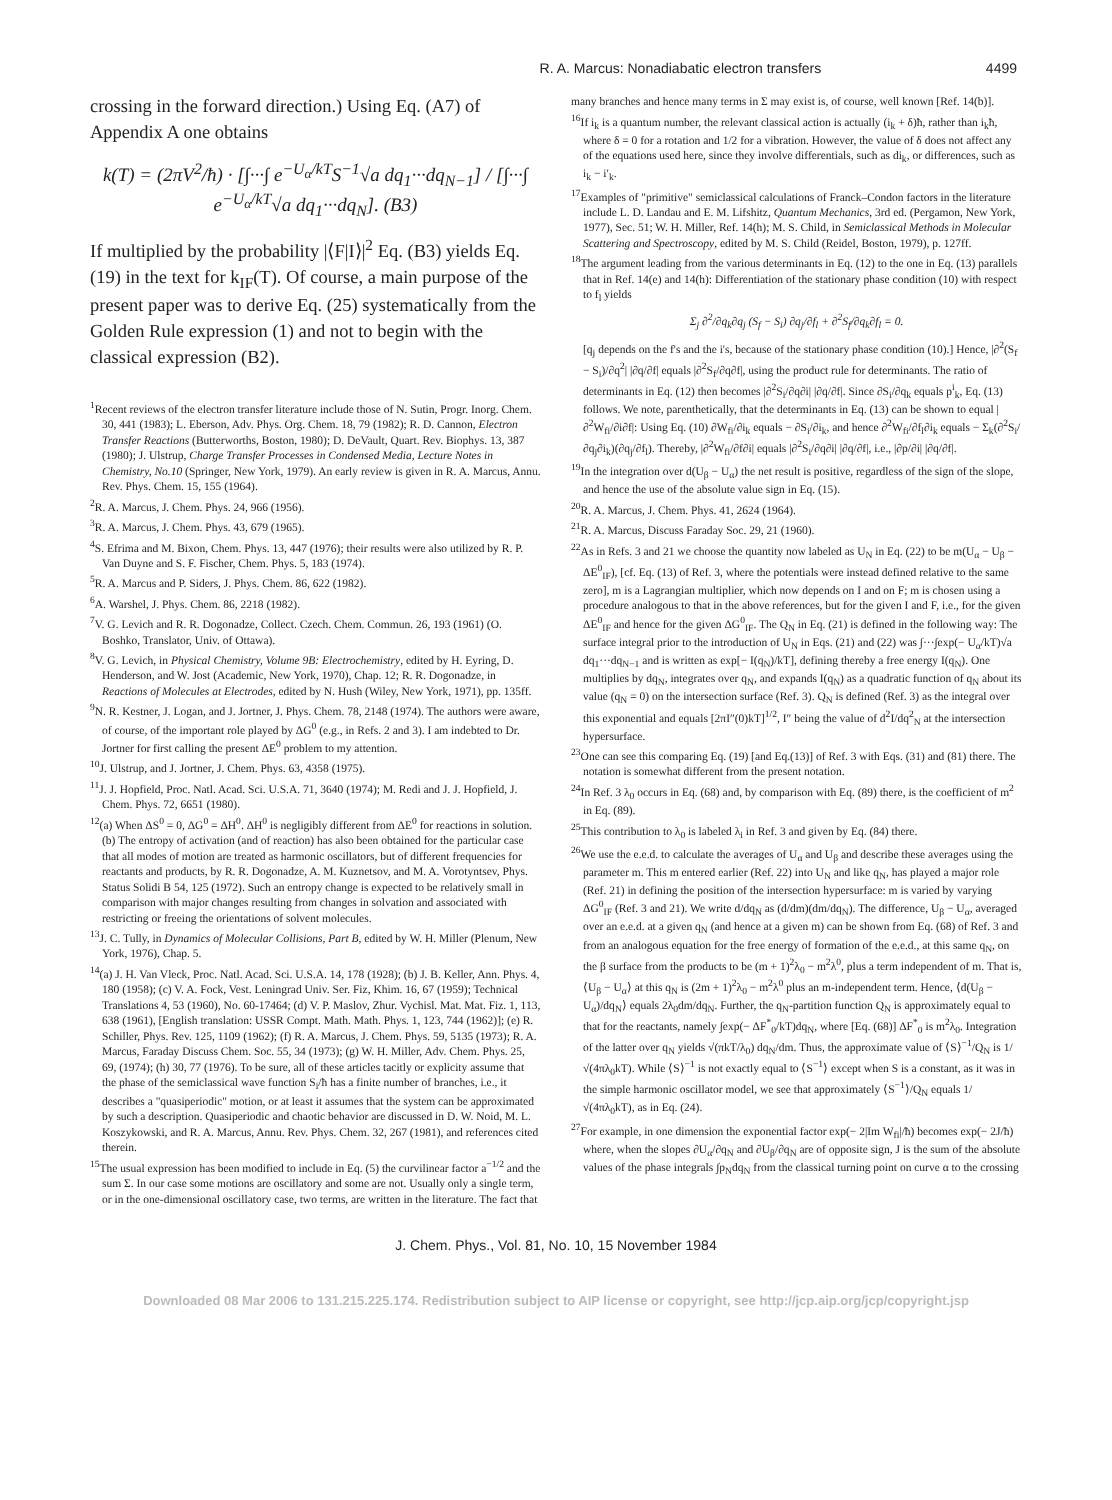R. A. Marcus: Nonadiabatic electron transfers 4499
crossing in the forward direction.) Using Eq. (A7) of Appendix A one obtains
k(T) = (2πV<sup>2</sup>/ħ) · [∫···∫ e<sup>−U<sub>α</sub>/kT</sup>S<sup>−1</sup>√a dq<sub>1</sub>···dq<sub>N−1</sub>] / [∫···∫ e<sup>−U<sub>α</sub>/kT</sup>√a dq<sub>1</sub>···dq<sub>N</sub>]. (B3)
If multiplied by the probability |⟨F|I⟩|<sup>2</sup> Eq. (B3) yields Eq. (19) in the text for k<sub>IF</sub>(T). Of course, a main purpose of the present paper was to derive Eq. (25) systematically from the Golden Rule expression (1) and not to begin with the classical expression (B2).
<sup>1</sup> Recent reviews of the electron transfer literature include those of N. Sutin, Progr. Inorg. Chem. 30, 441 (1983); L. Eberson, Adv. Phys. Org. Chem. 18, 79 (1982); R. D. Cannon, Electron Transfer Reactions (Butterworths, Boston, 1980); D. DeVault, Quart. Rev. Biophys. 13, 387 (1980); J. Ulstrup, Charge Transfer Processes in Condensed Media, Lecture Notes in Chemistry, No.10 (Springer, New York, 1979). An early review is given in R. A. Marcus, Annu. Rev. Phys. Chem. 15, 155 (1964).
<sup>2</sup> R. A. Marcus, J. Chem. Phys. 24, 966 (1956).
<sup>3</sup> R. A. Marcus, J. Chem. Phys. 43, 679 (1965).
<sup>4</sup> S. Efrima and M. Bixon, Chem. Phys. 13, 447 (1976); their results were also utilized by R. P. Van Duyne and S. F. Fischer, Chem. Phys. 5, 183 (1974).
<sup>5</sup> R. A. Marcus and P. Siders, J. Phys. Chem. 86, 622 (1982).
<sup>6</sup> A. Warshel, J. Phys. Chem. 86, 2218 (1982).
<sup>7</sup> V. G. Levich and R. R. Dogonadze, Collect. Czech. Chem. Commun. 26, 193 (1961) (O. Boshko, Translator, Univ. of Ottawa).
<sup>8</sup> V. G. Levich, in Physical Chemistry, Volume 9B: Electrochemistry, edited by H. Eyring, D. Henderson, and W. Jost (Academic, New York, 1970), Chap. 12; R. R. Dogonadze, in Reactions of Molecules at Electrodes, edited by N. Hush (Wiley, New York, 1971), pp. 135ff.
<sup>9</sup>N. R. Kestner, J. Logan, and J. Jortner, J. Phys. Chem. 78, 2148 (1974). The authors were aware, of course, of the important role played by ΔG<sup>0</sup> (e.g., in Refs. 2 and 3). I am indebted to Dr. Jortner for first calling the present ΔE<sup>0</sup> problem to my attention.
<sup>10</sup> J. Ulstrup, and J. Jortner, J. Chem. Phys. 63, 4358 (1975).
<sup>11</sup> J. J. Hopfield, Proc. Natl. Acad. Sci. U.S.A. 71, 3640 (1974); M. Redi and J. J. Hopfield, J. Chem. Phys. 72, 6651 (1980).
<sup>12</sup> (a) When ΔS<sup>0</sup> = 0, ΔG<sup>0</sup> = ΔH<sup>0</sup>. ΔH<sup>0</sup> is negligibly different from ΔE<sup>0</sup> for reactions in solution. (b) The entropy of activation (and of reaction) has also been obtained for the particular case that all modes of motion are treated as harmonic oscillators, but of different frequencies for reactants and products, by R. R. Dogonadze, A. M. Kuznetsov, and M. A. Vorotyntsev, Phys. Status Solidi B 54, 125 (1972). Such an entropy change is expected to be relatively small in comparison with major changes resulting from changes in solvation and associated with restricting or freeing the orientations of solvent molecules.
<sup>13</sup> J. C. Tully, in Dynamics of Molecular Collisions, Part B, edited by W. H. Miller (Plenum, New York, 1976), Chap. 5.
<sup>14</sup> (a) J. H. Van Vleck, Proc. Natl. Acad. Sci. U.S.A. 14, 178 (1928); (b) J. B. Keller, Ann. Phys. 4, 180 (1958); (c) V. A. Fock, Vest. Leningrad Univ. Ser. Fiz, Khim. 16, 67 (1959); Technical Translations 4, 53 (1960), No. 60-17464; (d) V. P. Maslov, Zhur. Vychisl. Mat. Mat. Fiz. 1, 113, 638 (1961), [English translation: USSR Compt. Math. Math. Phys. 1, 123, 744 (1962)]; (e) R. Schiller, Phys. Rev. 125, 1109 (1962); (f) R. A. Marcus, J. Chem. Phys. 59, 5135 (1973); R. A. Marcus, Faraday Discuss Chem. Soc. 55, 34 (1973); (g) W. H. Miller, Adv. Chem. Phys. 25, 69, (1974); (h) 30, 77 (1976). To be sure, all of these articles tacitly or explicity assume that the phase of the semiclassical wave function S<sub>i</sub>/ħ has a finite number of branches, i.e., it describes a "quasiperiodic" motion, or at least it assumes that the system can be approximated by such a description. Quasiperiodic and chaotic behavior are discussed in D. W. Noid, M. L. Koszykowski, and R. A. Marcus, Annu. Rev. Phys. Chem. 32, 267 (1981), and references cited therein.
<sup>15</sup> The usual expression has been modified to include in Eq. (5) the curvilinear factor a<sup>−1/2</sup> and the sum Σ. In our case some motions are oscillatory and some are not. Usually only a single term, or in the one-dimensional oscillatory case, two terms, are written in the literature. The fact that
many branches and hence many terms in Σ may exist is, of course, well known [Ref. 14(b)].
<sup>16</sup> If i<sub>k</sub> is a quantum number, the relevant classical action is actually (i<sub>k</sub> + δ)ħ, rather than i<sub>k</sub>ħ, where δ = 0 for a rotation and 1/2 for a vibration. However, the value of δ does not affect any of the equations used here, since they involve differentials, such as di<sub>k</sub>, or differences, such as i<sub>k</sub> − i′<sub>k</sub>.
<sup>17</sup> Examples of "primitive" semiclassical calculations of Franck–Condon factors in the literature include L. D. Landau and E. M. Lifshitz, Quantum Mechanics, 3rd ed. (Pergamon, New York, 1977), Sec. 51; W. H. Miller, Ref. 14(h); M. S. Child, in Semiclassical Methods in Molecular Scattering and Spectroscopy, edited by M. S. Child (Reidel, Boston, 1979), p. 127ff.
<sup>18</sup> The argument leading from the various determinants in Eq. (12) to the one in Eq. (13) parallels that in Ref. 14(e) and 14(h): Differentiation of the stationary phase condition (10) with respect to f<sub>l</sub> yields
Σ<sub>j</sub> ∂<sup>2</sup>/∂q<sub>k</sub>∂q<sub>j</sub> (S<sub>f</sub> − S<sub>i</sub>) ∂q<sub>j</sub>/∂f<sub>l</sub> + ∂<sup>2</sup>S<sub>f</sub>/∂q<sub>k</sub>∂f<sub>l</sub> = 0.
[q<sub>j</sub> depends on the f's and the i's, because of the stationary phase condition (10).] Hence, |∂<sup>2</sup>(S<sub>f</sub> − S<sub>i</sub>)/∂q<sup>2</sup>| |∂q/∂f| equals |∂<sup>2</sup>S<sub>f</sub>/∂q∂f|, using the product rule for determinants. The ratio of determinants in Eq. (12) then becomes |∂<sup>2</sup>S<sub>i</sub>/∂q∂i| |∂q/∂f|. Since ∂S<sub>i</sub>/∂q<sub>k</sub> equals p<sup>i</sup><sub>k</sub>, Eq. (13) follows. We note, parenthetically, that the determinants in Eq. (13) can be shown to equal |∂<sup>2</sup>W<sub>fi</sub>/∂i∂f|: Using Eq. (10) ∂W<sub>fi</sub>/∂i<sub>k</sub> equals − ∂S<sub>i</sub>/∂i<sub>k</sub>, and hence ∂<sup>2</sup>W<sub>fi</sub>/∂f<sub>l</sub>∂i<sub>k</sub> equals − Σ<sub>k</sub>(∂<sup>2</sup>S<sub>i</sub>/∂q<sub>j</sub>∂i<sub>k</sub>)(∂q<sub>j</sub>/∂f<sub>l</sub>). Thereby, |∂<sup>2</sup>W<sub>fi</sub>/∂f∂i| equals |∂<sup>2</sup>S<sub>i</sub>/∂q∂i| |∂q/∂f|, i.e., |∂p/∂i| |∂q/∂f|.
<sup>19</sup> In the integration over d(U<sub>β</sub> − U<sub>α</sub>) the net result is positive, regardless of the sign of the slope, and hence the use of the absolute value sign in Eq. (15).
<sup>20</sup> R. A. Marcus, J. Chem. Phys. 41, 2624 (1964).
<sup>21</sup> R. A. Marcus, Discuss Faraday Soc. 29, 21 (1960).
<sup>22</sup> As in Refs. 3 and 21 we choose the quantity now labeled as U<sub>N</sub> in Eq. (22) to be m(U<sub>α</sub> − U<sub>β</sub> − ΔE<sup>0</sup><sub>IF</sub>), [cf. Eq. (13) of Ref. 3, where the potentials were instead defined relative to the same zero], m is a Lagrangian multiplier, which now depends on I and on F; m is chosen using a procedure analogous to that in the above references, but for the given I and F, i.e., for the given ΔE<sup>0</sup><sub>IF</sub> and hence for the given ΔG<sup>0</sup><sub>IF</sub>. The Q<sub>N</sub> in Eq. (21) is defined in the following way: The surface integral prior to the introduction of U<sub>N</sub> in Eqs. (21) and (22) was ∫···∫exp(− U<sub>α</sub>/kT)√a dq<sub>1</sub>···dq<sub>N−1</sub> and is written as exp[− I(q<sub>N</sub>)/kT], defining thereby a free energy I(q<sub>N</sub>). One multiplies by dq<sub>N</sub>, integrates over q<sub>N</sub>, and expands I(q<sub>N</sub>) as a quadratic function of q<sub>N</sub> about its value (q<sub>N</sub> = 0) on the intersection surface (Ref. 3). Q<sub>N</sub> is defined (Ref. 3) as the integral over this exponential and equals [2πI″(0)kT]<sup>1/2</sup>, I″ being the value of d<sup>2</sup>I/dq<sup>2</sup><sub>N</sub> at the intersection hypersurface.
<sup>23</sup> One can see this comparing Eq. (19) [and Eq.(13)] of Ref. 3 with Eqs. (31) and (81) there. The notation is somewhat different from the present notation.
<sup>24</sup> In Ref. 3 λ<sub>0</sub> occurs in Eq. (68) and, by comparison with Eq. (89) there, is the coefficient of m<sup>2</sup> in Eq. (89).
<sup>25</sup> This contribution to λ<sub>0</sub> is labeled λ<sub>i</sub> in Ref. 3 and given by Eq. (84) there.
<sup>26</sup> We use the e.e.d. to calculate the averages of U<sub>α</sub> and U<sub>β</sub> and describe these averages using the parameter m. This m entered earlier (Ref. 22) into U<sub>N</sub> and like q<sub>N</sub>, has played a major role (Ref. 21) in defining the position of the intersection hypersurface: m is varied by varying ΔG<sup>0</sup><sub>IF</sub> (Ref. 3 and 21). We write d/dq<sub>N</sub> as (d/dm)(dm/dq<sub>N</sub>). The difference, U<sub>β</sub> − U<sub>α</sub>, averaged over an e.e.d. at a given q<sub>N</sub> (and hence at a given m) can be shown from Eq. (68) of Ref. 3 and from an analogous equation for the free energy of formation of the e.e.d., at this same q<sub>N</sub>, on the β surface from the products to be (m + 1)<sup>2</sup>λ<sub>0</sub> − m<sup>2</sup>λ<sup>0</sup>, plus a term independent of m. That is, ⟨U<sub>β</sub> − U<sub>α</sub>⟩ at this q<sub>N</sub> is (2m + 1)<sup>2</sup>λ<sub>0</sub> − m<sup>2</sup>λ<sup>0</sup> plus an m-independent term. Hence, ⟨d(U<sub>β</sub> − U<sub>α</sub>)/dq<sub>N</sub>⟩ equals 2λ<sub>0</sub>dm/dq<sub>N</sub>. Further, the q<sub>N</sub>-partition function Q<sub>N</sub> is approximately equal to that for the reactants, namely ∫exp(− ΔF<sup>*</sup><sub>0</sub>/kT)dq<sub>N</sub>, where [Eq. (68)] ΔF<sup>*</sup><sub>0</sub> is m<sup>2</sup>λ<sub>0</sub>. Integration of the latter over q<sub>N</sub> yields √(πkT/λ<sub>0</sub>) dq<sub>N</sub>/dm. Thus, the approximate value of ⟨S⟩<sup>−1</sup>/Q<sub>N</sub> is 1/√(4πλ<sub>0</sub>kT). While ⟨S⟩<sup>−1</sup> is not exactly equal to ⟨S<sup>−1</sup>⟩ except when S is a constant, as it was in the simple harmonic oscillator model, we see that approximately ⟨S<sup>−1</sup>⟩/Q<sub>N</sub> equals 1/√(4πλ<sub>0</sub>kT), as in Eq. (24).
<sup>27</sup> For example, in one dimension the exponential factor exp(− 2|Im W<sub>fi</sub>|/ħ) becomes exp(− 2J/ħ) where, when the slopes ∂U<sub>α</sub>/∂q<sub>N</sub> and ∂U<sub>β</sub>/∂q<sub>N</sub> are of opposite sign, J is the sum of the absolute values of the phase integrals ∫p<sub>N</sub>dq<sub>N</sub> from the classical turning point on curve α to the crossing
J. Chem. Phys., Vol. 81, No. 10, 15 November 1984
Downloaded 08 Mar 2006 to 131.215.225.174. Redistribution subject to AIP license or copyright, see http://jcp.aip.org/jcp/copyright.jsp